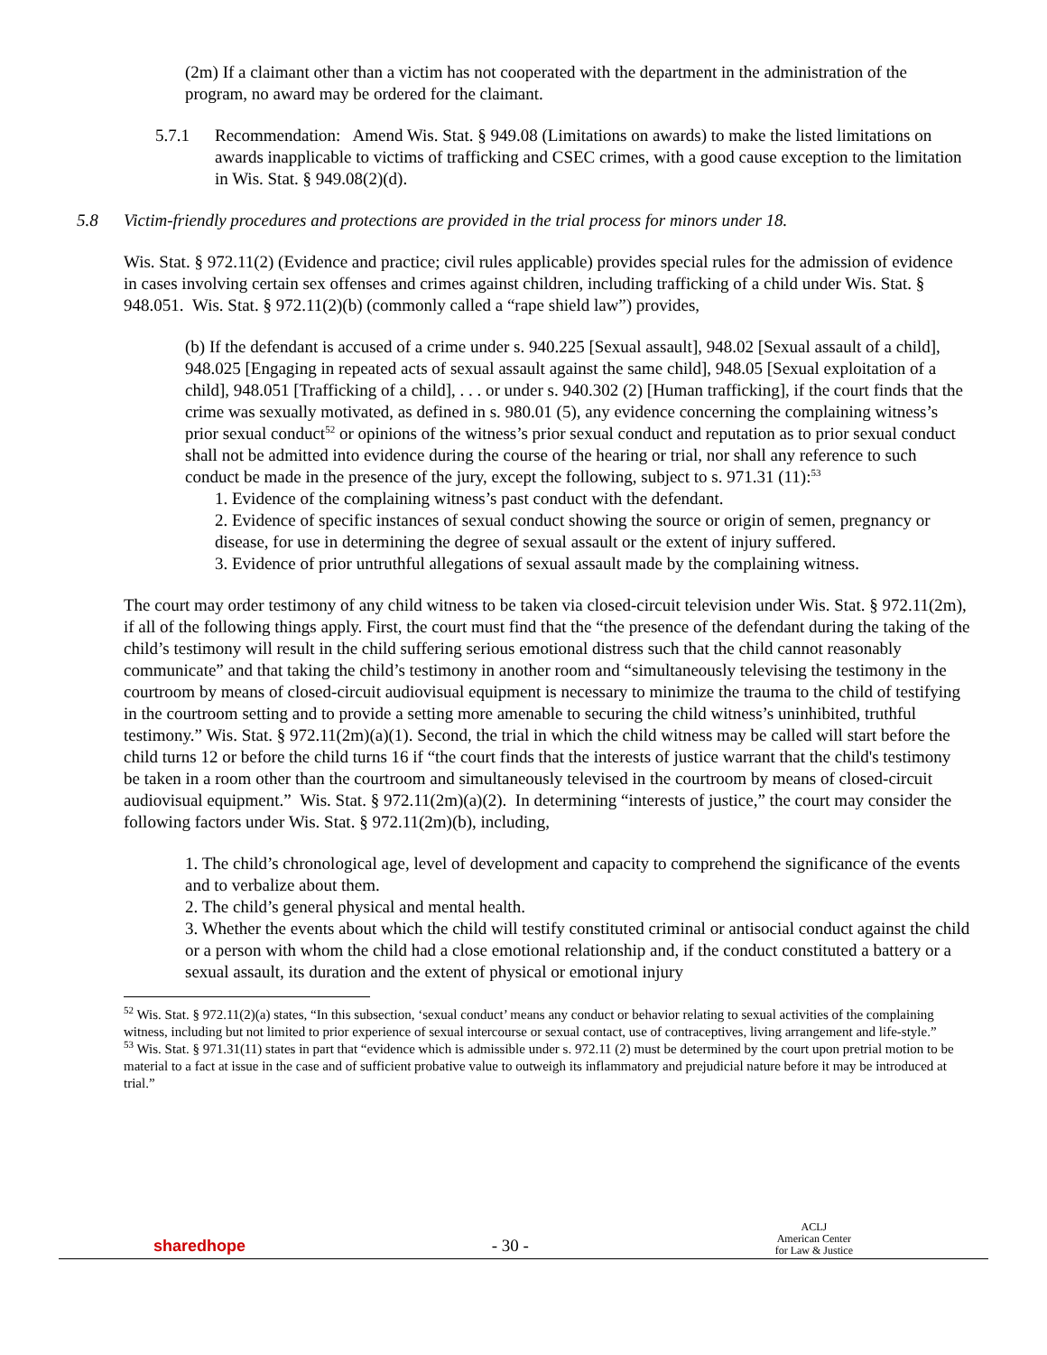(2m) If a claimant other than a victim has not cooperated with the department in the administration of the program, no award may be ordered for the claimant.
5.7.1 Recommendation: Amend Wis. Stat. § 949.08 (Limitations on awards) to make the listed limitations on awards inapplicable to victims of trafficking and CSEC crimes, with a good cause exception to the limitation in Wis. Stat. § 949.08(2)(d).
5.8 Victim-friendly procedures and protections are provided in the trial process for minors under 18.
Wis. Stat. § 972.11(2) (Evidence and practice; civil rules applicable) provides special rules for the admission of evidence in cases involving certain sex offenses and crimes against children, including trafficking of a child under Wis. Stat. § 948.051. Wis. Stat. § 972.11(2)(b) (commonly called a “rape shield law”) provides,
(b) If the defendant is accused of a crime under s. 940.225 [Sexual assault], 948.02 [Sexual assault of a child], 948.025 [Engaging in repeated acts of sexual assault against the same child], 948.05 [Sexual exploitation of a child], 948.051 [Trafficking of a child], . . . or under s. 940.302 (2) [Human trafficking], if the court finds that the crime was sexually motivated, as defined in s. 980.01 (5), any evidence concerning the complaining witness’s prior sexual conduct<sup>52</sup> or opinions of the witness’s prior sexual conduct and reputation as to prior sexual conduct shall not be admitted into evidence during the course of the hearing or trial, nor shall any reference to such conduct be made in the presence of the jury, except the following, subject to s. 971.31 (11):<sup>53</sup>
1. Evidence of the complaining witness’s past conduct with the defendant.
2. Evidence of specific instances of sexual conduct showing the source or origin of semen, pregnancy or disease, for use in determining the degree of sexual assault or the extent of injury suffered.
3. Evidence of prior untruthful allegations of sexual assault made by the complaining witness.
The court may order testimony of any child witness to be taken via closed-circuit television under Wis. Stat. § 972.11(2m), if all of the following things apply. First, the court must find that the “the presence of the defendant during the taking of the child’s testimony will result in the child suffering serious emotional distress such that the child cannot reasonably communicate” and that taking the child’s testimony in another room and “simultaneously televising the testimony in the courtroom by means of closed-circuit audiovisual equipment is necessary to minimize the trauma to the child of testifying in the courtroom setting and to provide a setting more amenable to securing the child witness’s uninhibited, truthful testimony.” Wis. Stat. § 972.11(2m)(a)(1). Second, the trial in which the child witness may be called will start before the child turns 12 or before the child turns 16 if “the court finds that the interests of justice warrant that the child's testimony be taken in a room other than the courtroom and simultaneously televised in the courtroom by means of closed-circuit audiovisual equipment.” Wis. Stat. § 972.11(2m)(a)(2). In determining “interests of justice,” the court may consider the following factors under Wis. Stat. § 972.11(2m)(b), including,
1. The child’s chronological age, level of development and capacity to comprehend the significance of the events and to verbalize about them.
2. The child’s general physical and mental health.
3. Whether the events about which the child will testify constituted criminal or antisocial conduct against the child or a person with whom the child had a close emotional relationship and, if the conduct constituted a battery or a sexual assault, its duration and the extent of physical or emotional injury
<sup>52</sup> Wis. Stat. § 972.11(2)(a) states, “In this subsection, ‘sexual conduct’ means any conduct or behavior relating to sexual activities of the complaining witness, including but not limited to prior experience of sexual intercourse or sexual contact, use of contraceptives, living arrangement and life-style.”
<sup>53</sup> Wis. Stat. § 971.31(11) states in part that “evidence which is admissible under s. 972.11 (2) must be determined by the court upon pretrial motion to be material to a fact at issue in the case and of sufficient probative value to outweigh its inflammatory and prejudicial nature before it may be introduced at trial.”
sharedhope - 30 - ACLJ
American Center
for Law & Justice